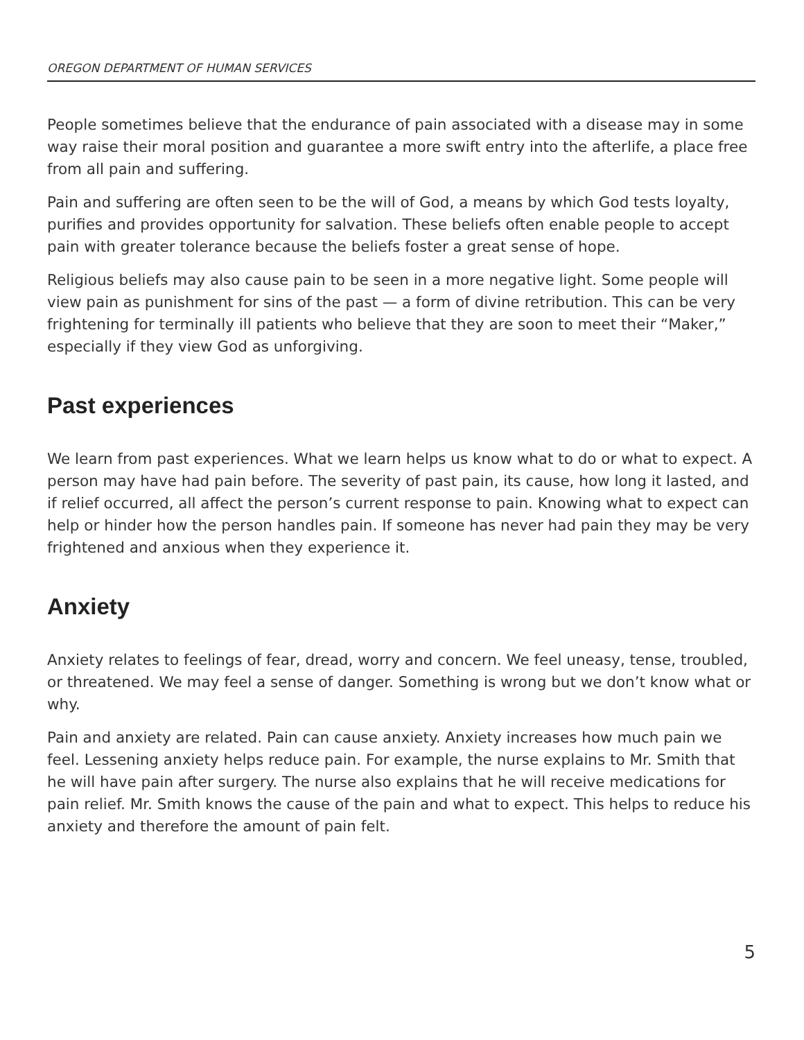OREGON DEPARTMENT OF HUMAN SERVICES
People sometimes believe that the endurance of pain associated with a disease may in some way raise their moral position and guarantee a more swift entry into the afterlife, a place free from all pain and suffering.
Pain and suffering are often seen to be the will of God, a means by which God tests loyalty, purifies and provides opportunity for salvation. These beliefs often enable people to accept pain with greater tolerance because the beliefs foster a great sense of hope.
Religious beliefs may also cause pain to be seen in a more negative light. Some people will view pain as punishment for sins of the past — a form of divine retribution. This can be very frightening for terminally ill patients who believe that they are soon to meet their “Maker,” especially if they view God as unforgiving.
Past experiences
We learn from past experiences. What we learn helps us know what to do or what to expect. A person may have had pain before. The severity of past pain, its cause, how long it lasted, and if relief occurred, all affect the person’s current response to pain. Knowing what to expect can help or hinder how the person handles pain. If someone has never had pain they may be very frightened and anxious when they experience it.
Anxiety
Anxiety relates to feelings of fear, dread, worry and concern. We feel uneasy, tense, troubled, or threatened. We may feel a sense of danger. Something is wrong but we don’t know what or why.
Pain and anxiety are related. Pain can cause anxiety. Anxiety increases how much pain we feel. Lessening anxiety helps reduce pain. For example, the nurse explains to Mr. Smith that he will have pain after surgery. The nurse also explains that he will receive medications for pain relief. Mr. Smith knows the cause of the pain and what to expect. This helps to reduce his anxiety and therefore the amount of pain felt.
5